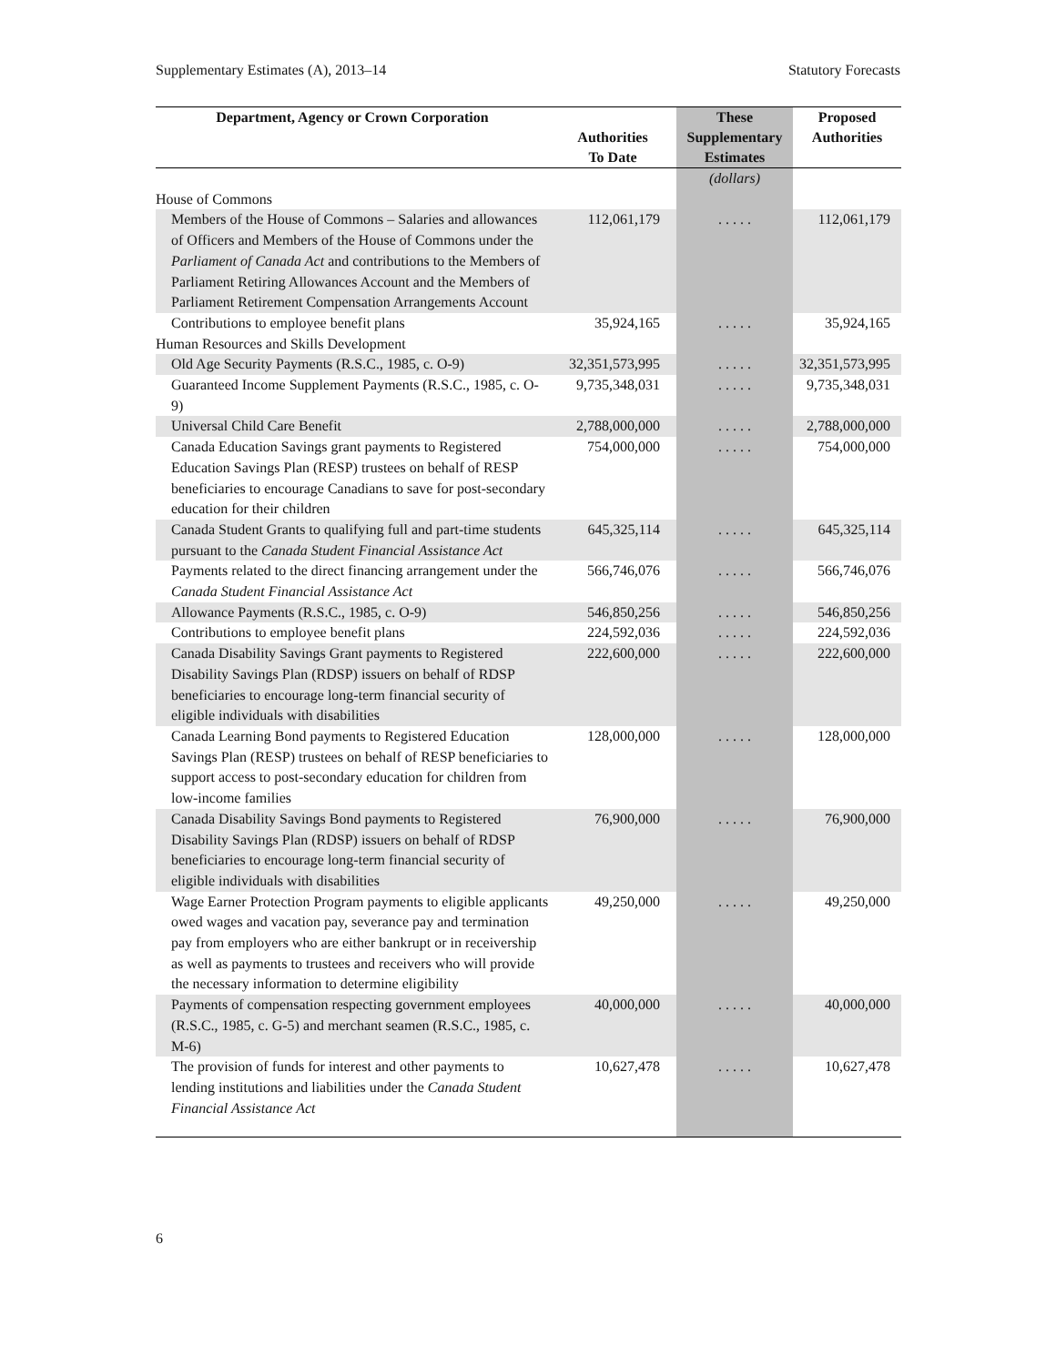Supplementary Estimates (A), 2013–14 Statutory Forecasts
| Department, Agency or Crown Corporation | Authorities To Date | These Supplementary Estimates | Proposed Authorities |
| --- | --- | --- | --- |
| | | (dollars) | |
| House of Commons | | | |
| Members of the House of Commons – Salaries and allowances of Officers and Members of the House of Commons under the Parliament of Canada Act and contributions to the Members of Parliament Retiring Allowances Account and the Members of Parliament Retirement Compensation Arrangements Account | 112,061,179 | . . . . . | 112,061,179 |
| Contributions to employee benefit plans | 35,924,165 | . . . . . | 35,924,165 |
| Human Resources and Skills Development | | | |
| Old Age Security Payments (R.S.C., 1985, c. O-9) | 32,351,573,995 | . . . . . | 32,351,573,995 |
| Guaranteed Income Supplement Payments (R.S.C., 1985, c. O-9) | 9,735,348,031 | . . . . . | 9,735,348,031 |
| Universal Child Care Benefit | 2,788,000,000 | . . . . . | 2,788,000,000 |
| Canada Education Savings grant payments to Registered Education Savings Plan (RESP) trustees on behalf of RESP beneficiaries to encourage Canadians to save for post-secondary education for their children | 754,000,000 | . . . . . | 754,000,000 |
| Canada Student Grants to qualifying full and part-time students pursuant to the Canada Student Financial Assistance Act | 645,325,114 | . . . . . | 645,325,114 |
| Payments related to the direct financing arrangement under the Canada Student Financial Assistance Act | 566,746,076 | . . . . . | 566,746,076 |
| Allowance Payments (R.S.C., 1985, c. O-9) | 546,850,256 | . . . . . | 546,850,256 |
| Contributions to employee benefit plans | 224,592,036 | . . . . . | 224,592,036 |
| Canada Disability Savings Grant payments to Registered Disability Savings Plan (RDSP) issuers on behalf of RDSP beneficiaries to encourage long-term financial security of eligible individuals with disabilities | 222,600,000 | . . . . . | 222,600,000 |
| Canada Learning Bond payments to Registered Education Savings Plan (RESP) trustees on behalf of RESP beneficiaries to support access to post-secondary education for children from low-income families | 128,000,000 | . . . . . | 128,000,000 |
| Canada Disability Savings Bond payments to Registered Disability Savings Plan (RDSP) issuers on behalf of RDSP beneficiaries to encourage long-term financial security of eligible individuals with disabilities | 76,900,000 | . . . . . | 76,900,000 |
| Wage Earner Protection Program payments to eligible applicants owed wages and vacation pay, severance pay and termination pay from employers who are either bankrupt or in receivership as well as payments to trustees and receivers who will provide the necessary information to determine eligibility | 49,250,000 | . . . . . | 49,250,000 |
| Payments of compensation respecting government employees (R.S.C., 1985, c. G-5) and merchant seamen (R.S.C., 1985, c. M-6) | 40,000,000 | . . . . . | 40,000,000 |
| The provision of funds for interest and other payments to lending institutions and liabilities under the Canada Student Financial Assistance Act | 10,627,478 | . . . . . | 10,627,478 |
6